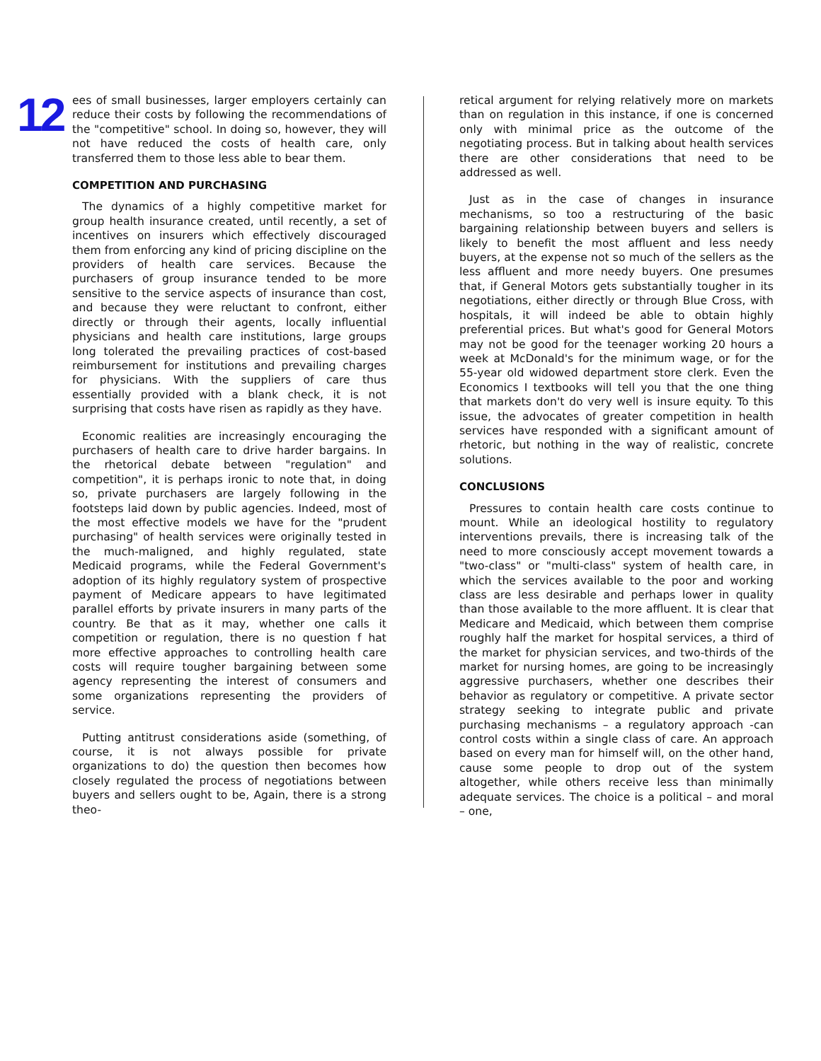12
ees of small businesses, larger employers certainly can reduce their costs by following the recommendations of the "competitive" school. In doing so, however, they will not have reduced the costs of health care, only transferred them to those less able to bear them.
COMPETITION AND PURCHASING
The dynamics of a highly competitive market for group health insurance created, until recently, a set of incentives on insurers which effectively discouraged them from enforcing any kind of pricing discipline on the providers of health care services. Because the purchasers of group insurance tended to be more sensitive to the service aspects of insurance than cost, and because they were reluctant to confront, either directly or through their agents, locally influential physicians and health care institutions, large groups long tolerated the prevailing practices of cost-based reimbursement for institutions and prevailing charges for physicians. With the suppliers of care thus essentially provided with a blank check, it is not surprising that costs have risen as rapidly as they have.
Economic realities are increasingly encouraging the purchasers of health care to drive harder bargains. In the rhetorical debate between "regulation" and competition", it is perhaps ironic to note that, in doing so, private purchasers are largely following in the footsteps laid down by public agencies. Indeed, most of the most effective models we have for the "prudent purchasing" of health services were originally tested in the much-maligned, and highly regulated, state Medicaid programs, while the Federal Government's adoption of its highly regulatory system of prospective payment of Medicare appears to have legitimated parallel efforts by private insurers in many parts of the country. Be that as it may, whether one calls it competition or regulation, there is no question f hat more effective approaches to controlling health care costs will require tougher bargaining between some agency representing the interest of consumers and some organizations representing the providers of service.
Putting antitrust considerations aside (something, of course, it is not always possible for private organizations to do) the question then becomes how closely regulated the process of negotiations between buyers and sellers ought to be, Again, there is a strong theo-
retical argument for relying relatively more on markets than on regulation in this instance, if one is concerned only with minimal price as the outcome of the negotiating process. But in talking about health services there are other considerations that need to be addressed as well.
Just as in the case of changes in insurance mechanisms, so too a restructuring of the basic bargaining relationship between buyers and sellers is likely to benefit the most affluent and less needy buyers, at the expense not so much of the sellers as the less affluent and more needy buyers. One presumes that, if General Motors gets substantially tougher in its negotiations, either directly or through Blue Cross, with hospitals, it will indeed be able to obtain highly preferential prices. But what's good for General Motors may not be good for the teenager working 20 hours a week at McDonald's for the minimum wage, or for the 55-year old widowed department store clerk. Even the Economics I textbooks will tell you that the one thing that markets don't do very well is insure equity. To this issue, the advocates of greater competition in health services have responded with a significant amount of rhetoric, but nothing in the way of realistic, concrete solutions.
CONCLUSIONS
Pressures to contain health care costs continue to mount. While an ideological hostility to regulatory interventions prevails, there is increasing talk of the need to more consciously accept movement towards a "two-class" or "multi-class" system of health care, in which the services available to the poor and working class are less desirable and perhaps lower in quality than those available to the more affluent. It is clear that Medicare and Medicaid, which between them comprise roughly half the market for hospital services, a third of the market for physician services, and two-thirds of the market for nursing homes, are going to be increasingly aggressive purchasers, whether one describes their behavior as regulatory or competitive. A private sector strategy seeking to integrate public and private purchasing mechanisms – a regulatory approach -can control costs within a single class of care. An approach based on every man for himself will, on the other hand, cause some people to drop out of the system altogether, while others receive less than minimally adequate services. The choice is a political – and moral – one,